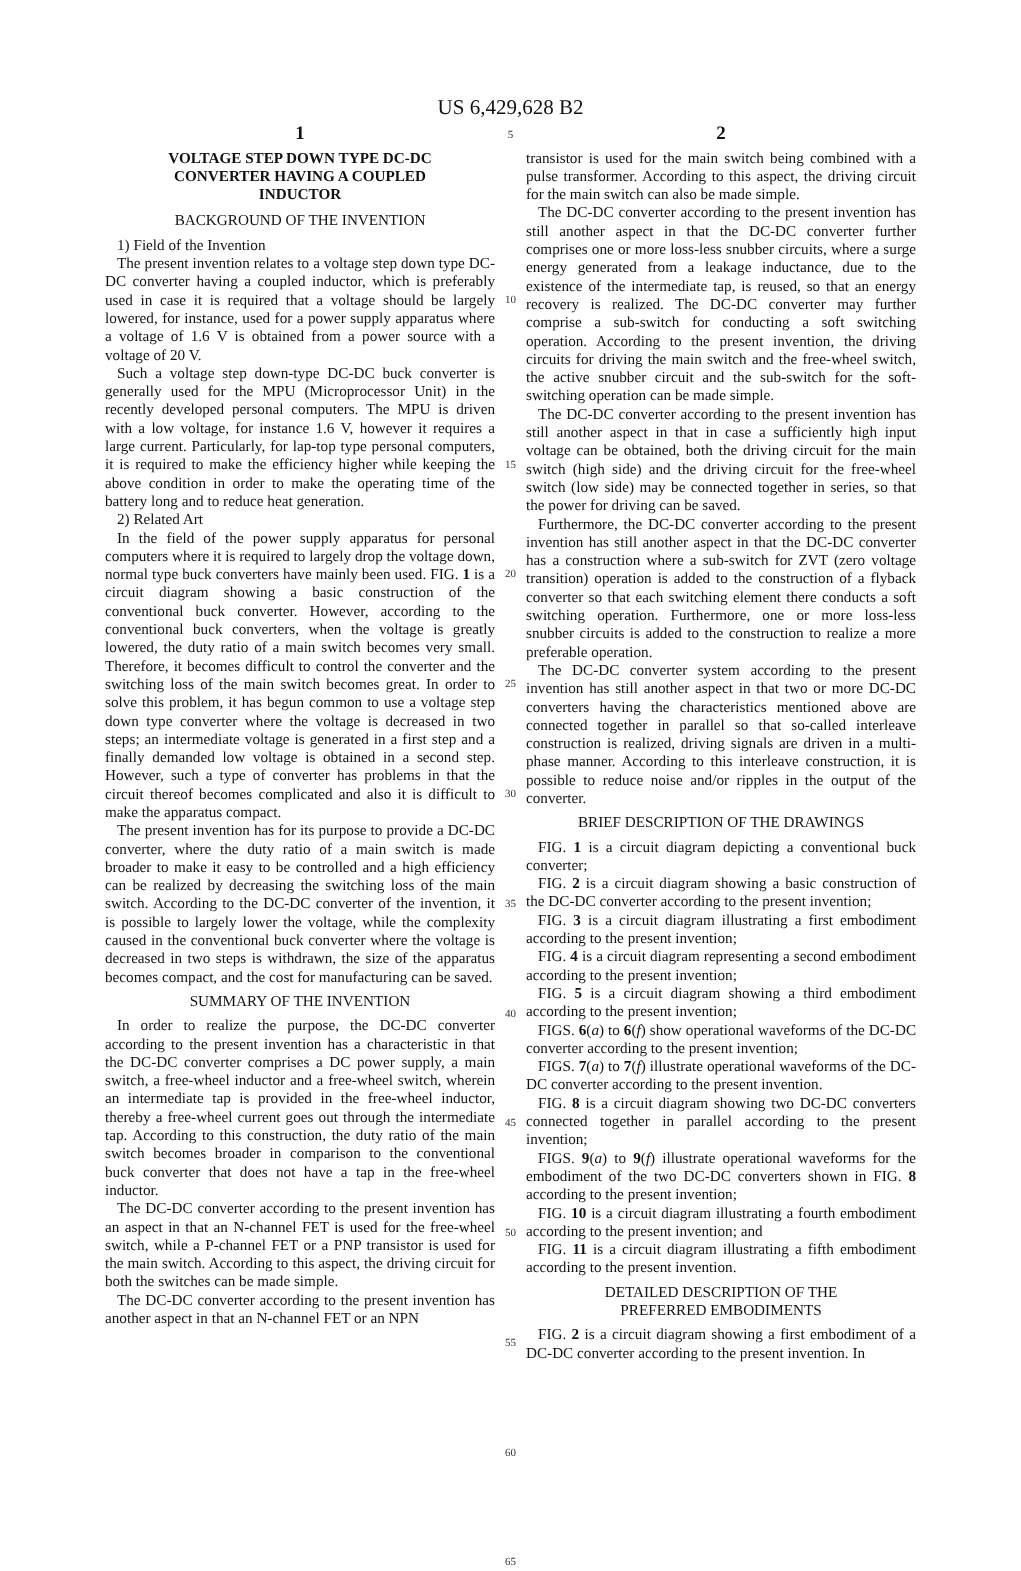US 6,429,628 B2
1
VOLTAGE STEP DOWN TYPE DC-DC
CONVERTER HAVING A COUPLED
INDUCTOR
BACKGROUND OF THE INVENTION
1) Field of the Invention
The present invention relates to a voltage step down type DC-DC converter having a coupled inductor, which is preferably used in case it is required that a voltage should be largely lowered, for instance, used for a power supply apparatus where a voltage of 1.6 V is obtained from a power source with a voltage of 20 V.
Such a voltage step down-type DC-DC buck converter is generally used for the MPU (Microprocessor Unit) in the recently developed personal computers. The MPU is driven with a low voltage, for instance 1.6 V, however it requires a large current. Particularly, for lap-top type personal computers, it is required to make the efficiency higher while keeping the above condition in order to make the operating time of the battery long and to reduce heat generation.
2) Related Art
In the field of the power supply apparatus for personal computers where it is required to largely drop the voltage down, normal type buck converters have mainly been used. FIG. 1 is a circuit diagram showing a basic construction of the conventional buck converter. However, according to the conventional buck converters, when the voltage is greatly lowered, the duty ratio of a main switch becomes very small. Therefore, it becomes difficult to control the converter and the switching loss of the main switch becomes great. In order to solve this problem, it has begun common to use a voltage step down type converter where the voltage is decreased in two steps; an intermediate voltage is generated in a first step and a finally demanded low voltage is obtained in a second step. However, such a type of converter has problems in that the circuit thereof becomes complicated and also it is difficult to make the apparatus compact.
The present invention has for its purpose to provide a DC-DC converter, where the duty ratio of a main switch is made broader to make it easy to be controlled and a high efficiency can be realized by decreasing the switching loss of the main switch. According to the DC-DC converter of the invention, it is possible to largely lower the voltage, while the complexity caused in the conventional buck converter where the voltage is decreased in two steps is withdrawn, the size of the apparatus becomes compact, and the cost for manufacturing can be saved.
SUMMARY OF THE INVENTION
In order to realize the purpose, the DC-DC converter according to the present invention has a characteristic in that the DC-DC converter comprises a DC power supply, a main switch, a free-wheel inductor and a free-wheel switch, wherein an intermediate tap is provided in the free-wheel inductor, thereby a free-wheel current goes out through the intermediate tap. According to this construction, the duty ratio of the main switch becomes broader in comparison to the conventional buck converter that does not have a tap in the free-wheel inductor.
The DC-DC converter according to the present invention has an aspect in that an N-channel FET is used for the free-wheel switch, while a P-channel FET or a PNP transistor is used for the main switch. According to this aspect, the driving circuit for both the switches can be made simple.
The DC-DC converter according to the present invention has another aspect in that an N-channel FET or an NPN
5
10
15
20
25
30
35
40
45
50
55
60
65
2
transistor is used for the main switch being combined with a pulse transformer. According to this aspect, the driving circuit for the main switch can also be made simple.
The DC-DC converter according to the present invention has still another aspect in that the DC-DC converter further comprises one or more loss-less snubber circuits, where a surge energy generated from a leakage inductance, due to the existence of the intermediate tap, is reused, so that an energy recovery is realized. The DC-DC converter may further comprise a sub-switch for conducting a soft switching operation. According to the present invention, the driving circuits for driving the main switch and the free-wheel switch, the active snubber circuit and the sub-switch for the soft-switching operation can be made simple.
The DC-DC converter according to the present invention has still another aspect in that in case a sufficiently high input voltage can be obtained, both the driving circuit for the main switch (high side) and the driving circuit for the free-wheel switch (low side) may be connected together in series, so that the power for driving can be saved.
Furthermore, the DC-DC converter according to the present invention has still another aspect in that the DC-DC converter has a construction where a sub-switch for ZVT (zero voltage transition) operation is added to the construction of a flyback converter so that each switching element there conducts a soft switching operation. Furthermore, one or more loss-less snubber circuits is added to the construction to realize a more preferable operation.
The DC-DC converter system according to the present invention has still another aspect in that two or more DC-DC converters having the characteristics mentioned above are connected together in parallel so that so-called interleave construction is realized, driving signals are driven in a multi-phase manner. According to this interleave construction, it is possible to reduce noise and/or ripples in the output of the converter.
BRIEF DESCRIPTION OF THE DRAWINGS
FIG. 1 is a circuit diagram depicting a conventional buck converter;
FIG. 2 is a circuit diagram showing a basic construction of the DC-DC converter according to the present invention;
FIG. 3 is a circuit diagram illustrating a first embodiment according to the present invention;
FIG. 4 is a circuit diagram representing a second embodiment according to the present invention;
FIG. 5 is a circuit diagram showing a third embodiment according to the present invention;
FIGS. 6(a) to 6(f) show operational waveforms of the DC-DC converter according to the present invention;
FIGS. 7(a) to 7(f) illustrate operational waveforms of the DC-DC converter according to the present invention.
FIG. 8 is a circuit diagram showing two DC-DC converters connected together in parallel according to the present invention;
FIGS. 9(a) to 9(f) illustrate operational waveforms for the embodiment of the two DC-DC converters shown in FIG. 8 according to the present invention;
FIG. 10 is a circuit diagram illustrating a fourth embodiment according to the present invention; and
FIG. 11 is a circuit diagram illustrating a fifth embodiment according to the present invention.
DETAILED DESCRIPTION OF THE
PREFERRED EMBODIMENTS
FIG. 2 is a circuit diagram showing a first embodiment of a DC-DC converter according to the present invention. In